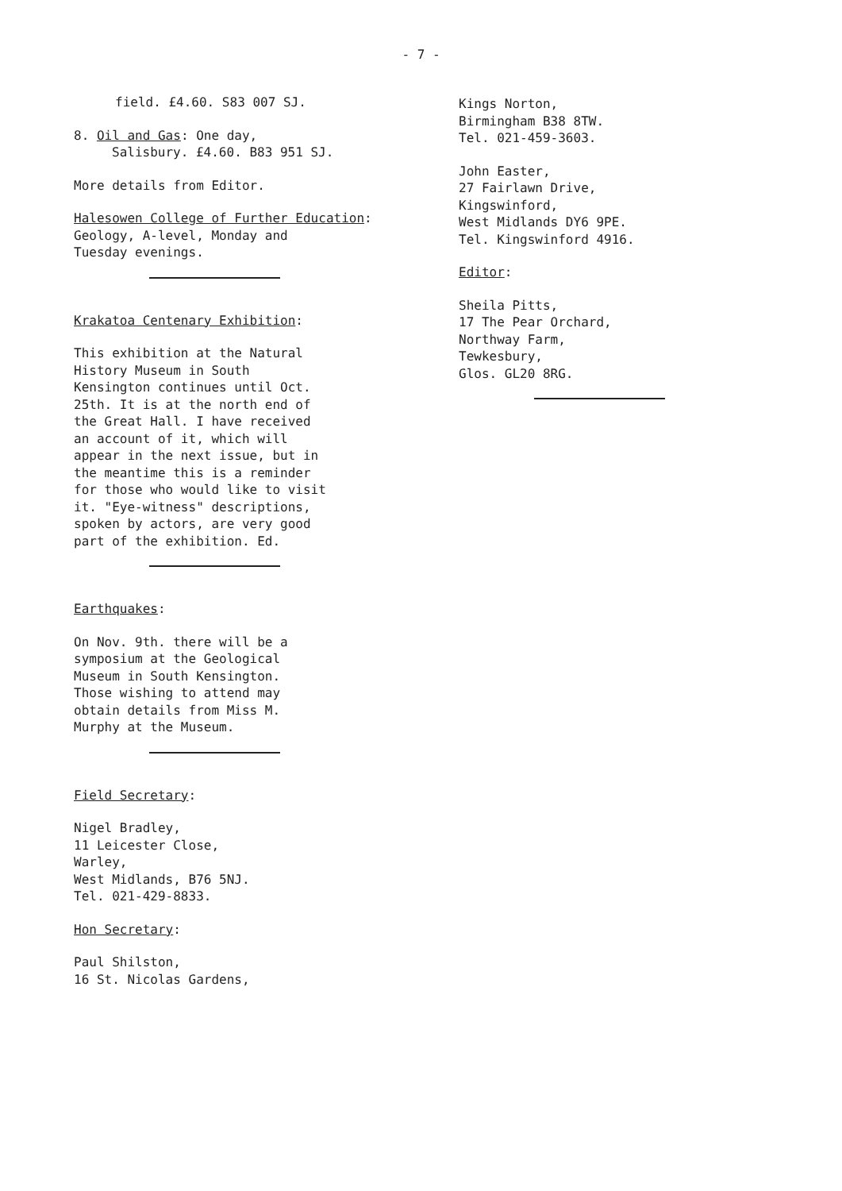- 7 -
field. £4.60. S83 007 SJ.
8. Oil and Gas: One day,
Salisbury. £4.60. B83 951 SJ.
More details from Editor.
Halesowen College of Further Education:
Geology, A-level, Monday and
Tuesday evenings.
Krakatoa Centenary Exhibition:
This exhibition at the Natural
History Museum in South
Kensington continues until Oct.
25th. It is at the north end of
the Great Hall. I have received
an account of it, which will
appear in the next issue, but in
the meantime this is a reminder
for those who would like to visit
it. "Eye-witness" descriptions,
spoken by actors, are very good
part of the exhibition. Ed.
Earthquakes:
On Nov. 9th. there will be a
symposium at the Geological
Museum in South Kensington.
Those wishing to attend may
obtain details from Miss M.
Murphy at the Museum.
Field Secretary:
Nigel Bradley,
11 Leicester Close,
Warley,
West Midlands, B76 5NJ.
Tel. 021-429-8833.
Hon Secretary:
Paul Shilston,
16 St. Nicolas Gardens,
Kings Norton,
Birmingham B38 8TW.
Tel. 021-459-3603.
John Easter,
27 Fairlawn Drive,
Kingswinford,
West Midlands DY6 9PE.
Tel. Kingswinford 4916.
Editor:
Sheila Pitts,
17 The Pear Orchard,
Northway Farm,
Tewkesbury,
Glos. GL20 8RG.